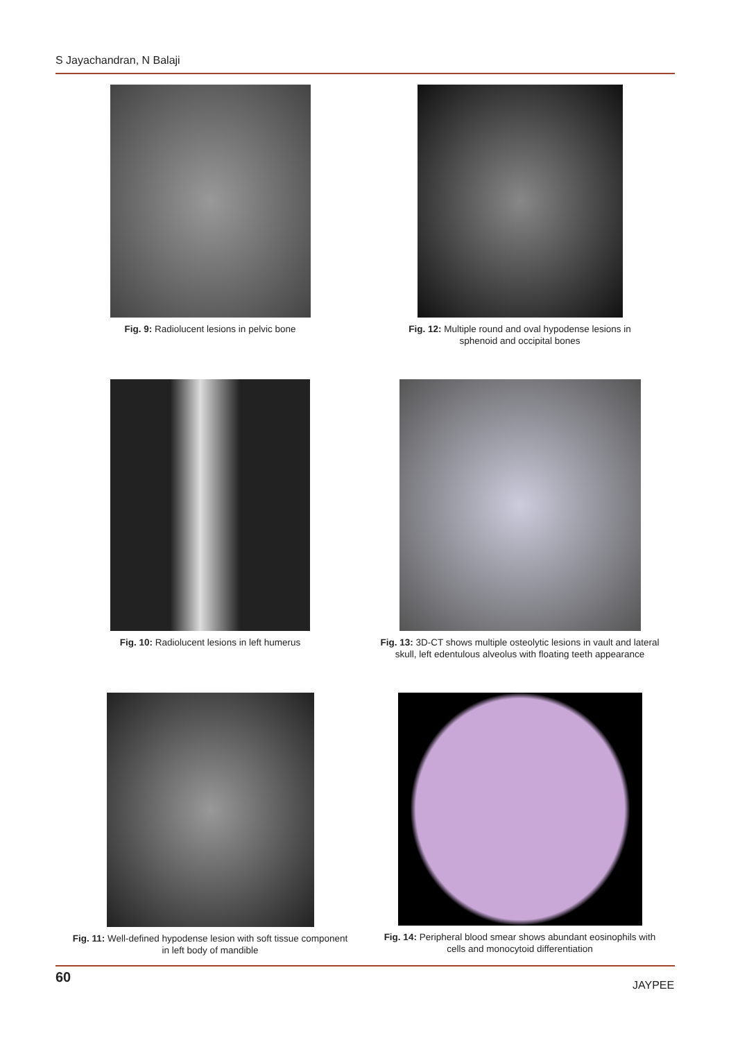S Jayachandran, N Balaji
Fig. 9: Radiolucent lesions in pelvic bone
Fig. 12: Multiple round and oval hypodense lesions in
sphenoid and occipital bones
Fig. 10: Radiolucent lesions in left humerus
Fig. 13: 3D-CT shows multiple osteolytic lesions in vault and lateral
skull, left edentulous alveolus with floating teeth appearance
Fig. 11: Well-defined hypodense lesion with soft tissue component
in left body of mandible
Fig. 14: Peripheral blood smear shows abundant eosinophils with
cells and monocytoid differentiation
60 JAYPEE